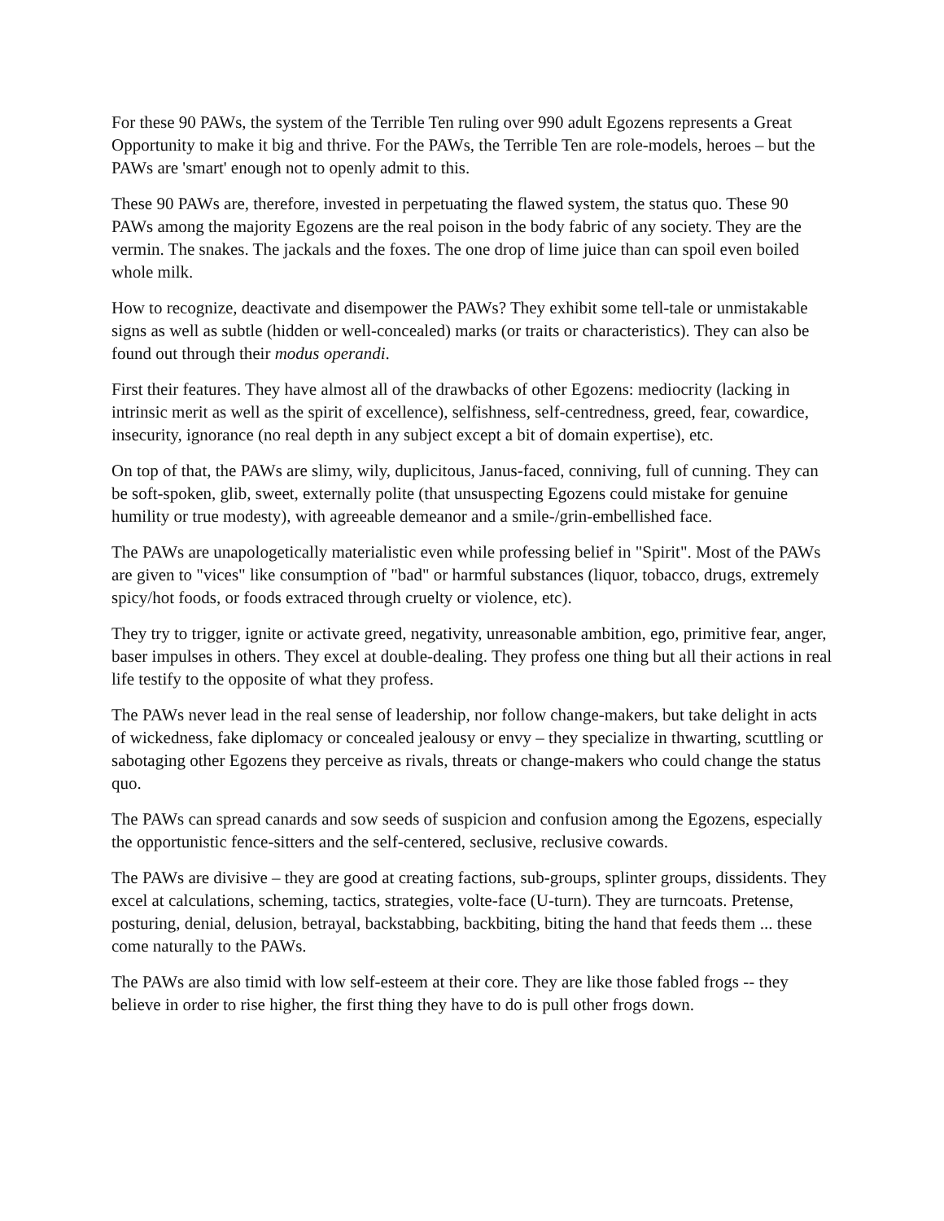For these 90 PAWs, the system of the Terrible Ten ruling over 990 adult Egozens represents a Great Opportunity to make it big and thrive. For the PAWs, the Terrible Ten are role-models, heroes – but the PAWs are 'smart' enough not to openly admit to this.
These 90 PAWs are, therefore, invested in perpetuating the flawed system, the status quo. These 90 PAWs among the majority Egozens are the real poison in the body fabric of any society. They are the vermin. The snakes. The jackals and the foxes. The one drop of lime juice than can spoil even boiled whole milk.
How to recognize, deactivate and disempower the PAWs? They exhibit some tell-tale or unmistakable signs as well as subtle (hidden or well-concealed) marks (or traits or characteristics). They can also be found out through their modus operandi.
First their features. They have almost all of the drawbacks of other Egozens: mediocrity (lacking in intrinsic merit as well as the spirit of excellence), selfishness, self-centredness, greed, fear, cowardice, insecurity, ignorance (no real depth in any subject except a bit of domain expertise), etc.
On top of that, the PAWs are slimy, wily, duplicitous, Janus-faced, conniving, full of cunning. They can be soft-spoken, glib, sweet, externally polite (that unsuspecting Egozens could mistake for genuine humility or true modesty), with agreeable demeanor and a smile-/grin-embellished face.
The PAWs are unapologetically materialistic even while professing belief in "Spirit". Most of the PAWs are given to "vices" like consumption of "bad" or harmful substances (liquor, tobacco, drugs, extremely spicy/hot foods, or foods extraced through cruelty or violence, etc).
They try to trigger, ignite or activate greed, negativity, unreasonable ambition, ego, primitive fear, anger, baser impulses in others. They excel at double-dealing. They profess one thing but all their actions in real life testify to the opposite of what they profess.
The PAWs never lead in the real sense of leadership, nor follow change-makers, but take delight in acts of wickedness, fake diplomacy or concealed jealousy or envy – they specialize in thwarting, scuttling or sabotaging other Egozens they perceive as rivals, threats or change-makers who could change the status quo.
The PAWs can spread canards and sow seeds of suspicion and confusion among the Egozens, especially the opportunistic fence-sitters and the self-centered, seclusive, reclusive cowards.
The PAWs are divisive – they are good at creating factions, sub-groups, splinter groups, dissidents. They excel at calculations, scheming, tactics, strategies, volte-face (U-turn). They are turncoats. Pretense, posturing, denial, delusion, betrayal, backstabbing, backbiting, biting the hand that feeds them ... these come naturally to the PAWs.
The PAWs are also timid with low self-esteem at their core. They are like those fabled frogs -- they believe in order to rise higher, the first thing they have to do is pull other frogs down.